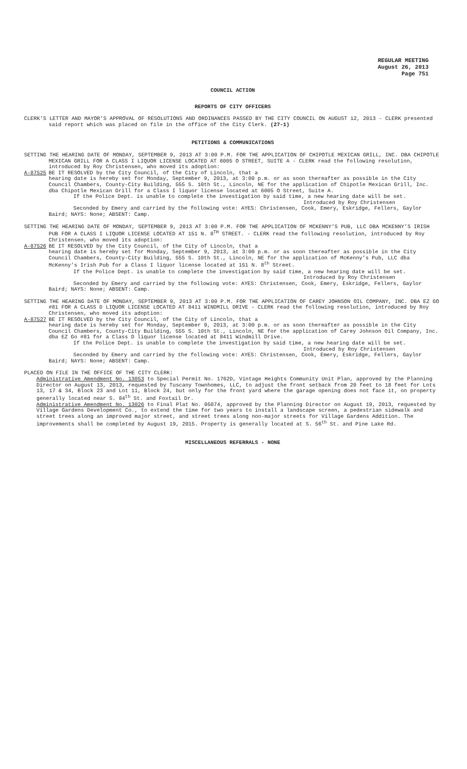REGULAR MEETING
August 26, 2013
Page 751
COUNCIL ACTION
REPORTS OF CITY OFFICERS
CLERK’S LETTER AND MAYOR’S APPROVAL OF RESOLUTIONS AND ORDINANCES PASSED BY THE CITY COUNCIL ON AUGUST 12, 2013 - CLERK presented said report which was placed on file in the office of the City Clerk. (27-1)
PETITIONS & COMMUNICATIONS
SETTING THE HEARING DATE OF MONDAY, SEPTEMBER 9, 2013 AT 3:00 P.M. FOR THE APPLICATION OF CHIPOTLE MEXICAN GRILL, INC. DBA CHIPOTLE MEXICAN GRILL FOR A CLASS I LIQUOR LICENSE LOCATED AT 6005 O STREET, SUITE A - CLERK read the following resolution, introduced by Roy Christensen, who moved its adoption:
A-87525 BE IT RESOLVED by the City Council, of the City of Lincoln, that a
hearing date is hereby set for Monday, September 9, 2013, at 3:00 p.m. or as soon thereafter as possible in the City Council Chambers, County-City Building, 555 S. 10th St., Lincoln, NE for the application of Chipotle Mexican Grill, Inc. dba Chipotle Mexican Grill for a Class I liquor license located at 6005 O Street, Suite A.
If the Police Dept. is unable to complete the investigation by said time, a new hearing date will be set.
Introduced by Roy Christensen
Seconded by Emery and carried by the following vote: AYES: Christensen, Cook, Emery, Eskridge, Fellers, Gaylor Baird; NAYS: None; ABSENT: Camp.
SETTING THE HEARING DATE OF MONDAY, SEPTEMBER 9, 2013 AT 3:00 P.M. FOR THE APPLICATION OF MCKENNY’S PUB, LLC DBA MCKENNY’S IRISH PUB FOR A CLASS I LIQUOR LICENSE LOCATED AT 151 N. 8<sup>TH</sup> STREET. - CLERK read the following resolution, introduced by Roy Christensen, who moved its adoption:
A-87526 BE IT RESOLVED by the City Council, of the City of Lincoln, that a
hearing date is hereby set for Monday, September 9, 2013, at 3:00 p.m. or as soon thereafter as possible in the City Council Chambers, County-City Building, 555 S. 10th St., Lincoln, NE for the application of McKenny’s Pub, LLC dba McKenny’s Irish Pub for a Class I liquor license located at 151 N. 8<sup>th</sup> Street.
If the Police Dept. is unable to complete the investigation by said time, a new hearing date will be set.
Introduced by Roy Christensen
Seconded by Emery and carried by the following vote: AYES: Christensen, Cook, Emery, Eskridge, Fellers, Gaylor Baird; NAYS: None; ABSENT: Camp.
SETTING THE HEARING DATE OF MONDAY, SEPTEMBER 9, 2013 AT 3:00 P.M. FOR THE APPLICATION OF CAREY JOHNSON OIL COMPANY, INC. DBA EZ GO #81 FOR A CLASS D LIQUOR LICENSE LOCATED AT 8411 WINDMILL DRIVE - CLERK read the following resolution, introduced by Roy Christensen, who moved its adoption:
A-87527 BE IT RESOLVED by the City Council, of the City of Lincoln, that a
hearing date is hereby set for Monday, September 9, 2013, at 3:00 p.m. or as soon thereafter as possible in the City Council Chambers, County-City Building, 555 S. 10th St., Lincoln, NE for the application of Carey Johnson Oil Company, Inc. dba EZ Go #81 for a Class D liquor license located at 8411 Windmill Drive.
If the Police Dept. is unable to complete the investigation by said time, a new hearing date will be set.
Introduced by Roy Christensen
Seconded by Emery and carried by the following vote: AYES: Christensen, Cook, Emery, Eskridge, Fellers, Gaylor Baird; NAYS: None; ABSENT: Camp.
PLACED ON FILE IN THE OFFICE OF THE CITY CLERK:
Administrative Amendment No. 13053 to Special Permit No. 1762D, Vintage Heights Community Unit Plan, approved by the Planning Director on August 13, 2013, requested by Tuscany Townhomes, LLC, to adjust the front setback from 20 feet to 18 feet for Lots 13, 17 & 34, Block 23 and Lot 11, Block 24, but only for the front yard where the garage opening does not face it, on property generally located near S. 84<sup>th</sup> St. and Foxtail Dr.
Administrative Amendment No. 13026 to Final Plat No. 05074, approved by the Planning Director on August 19, 2013, requested by Village Gardens Development Co., to extend the time for two years to install a landscape screen, a pedestrian sidewalk and street trees along an improved major street, and street trees along non-major streets for Village Gardens Addition. The improvements shall be completed by August 19, 2015. Property is generally located at S. 56<sup>th</sup> St. and Pine Lake Rd.
MISCELLANEOUS REFERRALS - NONE